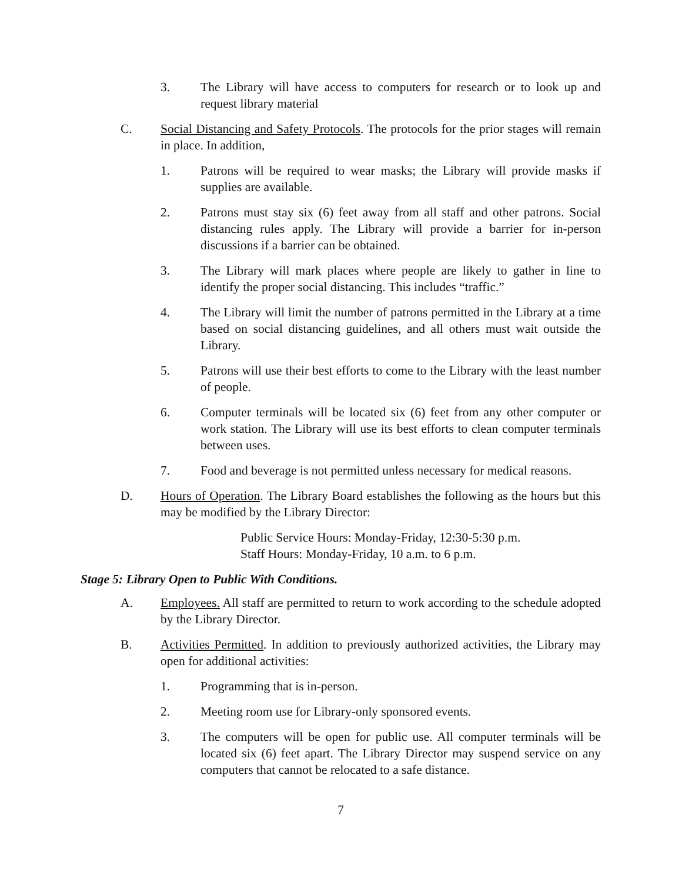3. The Library will have access to computers for research or to look up and request library material
C. Social Distancing and Safety Protocols. The protocols for the prior stages will remain in place. In addition,
1. Patrons will be required to wear masks; the Library will provide masks if supplies are available.
2. Patrons must stay six (6) feet away from all staff and other patrons. Social distancing rules apply. The Library will provide a barrier for in-person discussions if a barrier can be obtained.
3. The Library will mark places where people are likely to gather in line to identify the proper social distancing. This includes “traffic.”
4. The Library will limit the number of patrons permitted in the Library at a time based on social distancing guidelines, and all others must wait outside the Library.
5. Patrons will use their best efforts to come to the Library with the least number of people.
6. Computer terminals will be located six (6) feet from any other computer or work station. The Library will use its best efforts to clean computer terminals between uses.
7. Food and beverage is not permitted unless necessary for medical reasons.
D. Hours of Operation. The Library Board establishes the following as the hours but this may be modified by the Library Director:
Public Service Hours: Monday-Friday, 12:30-5:30 p.m.
Staff Hours: Monday-Friday, 10 a.m. to 6 p.m.
Stage 5: Library Open to Public With Conditions.
A. Employees. All staff are permitted to return to work according to the schedule adopted by the Library Director.
B. Activities Permitted. In addition to previously authorized activities, the Library may open for additional activities:
1. Programming that is in-person.
2. Meeting room use for Library-only sponsored events.
3. The computers will be open for public use. All computer terminals will be located six (6) feet apart. The Library Director may suspend service on any computers that cannot be relocated to a safe distance.
7